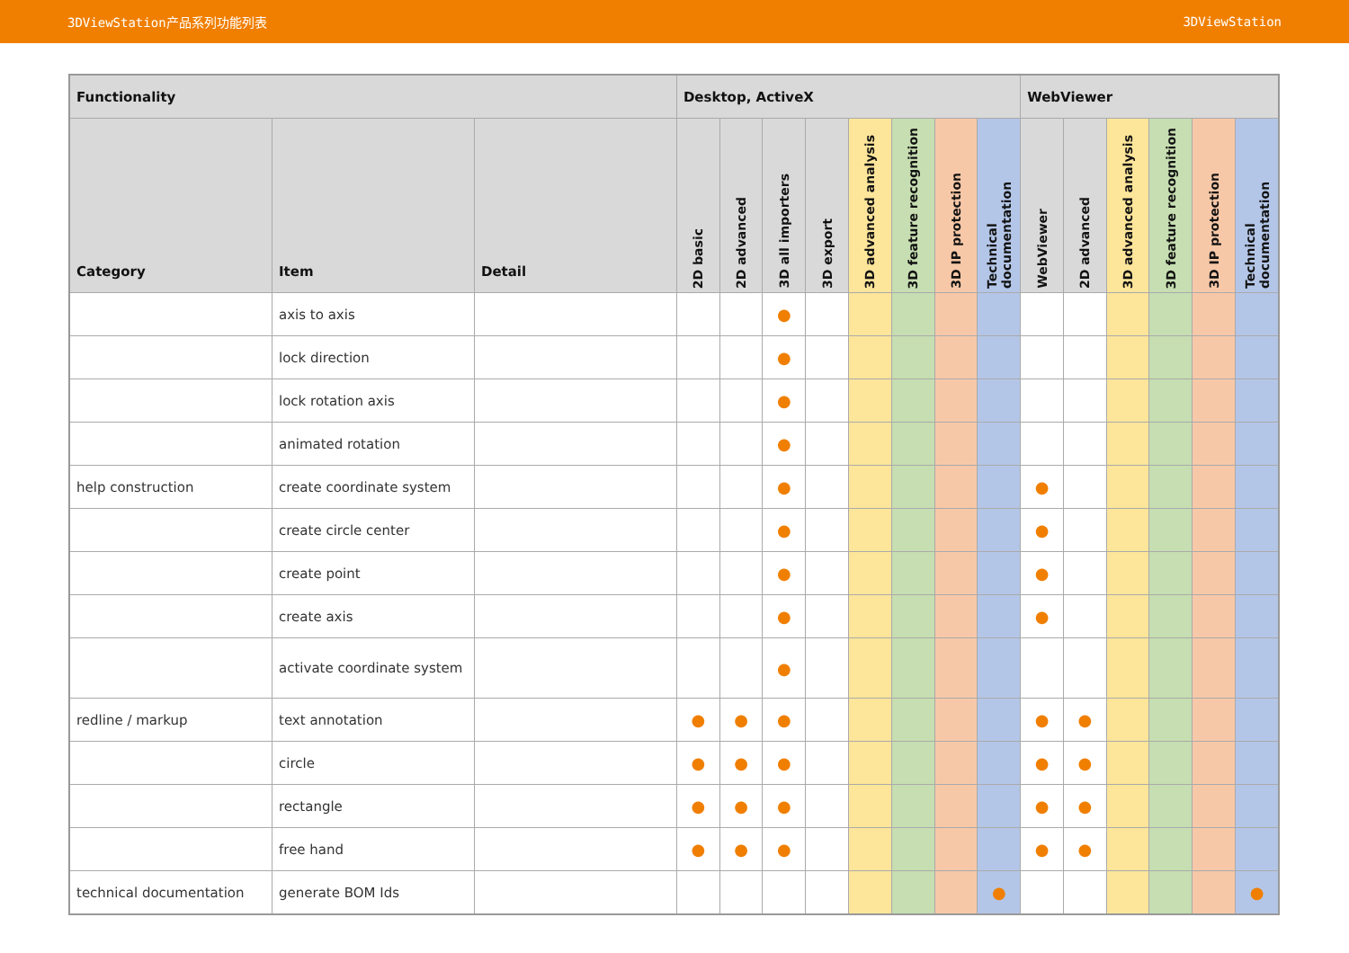3DViewStation产品系列功能列表 3DViewStation
| Functionality | | | Desktop, ActiveX | | | | | | | | WebViewer | | | | | |
| --- | --- | --- | --- | --- | --- | --- | --- | --- | --- | --- | --- | --- | --- | --- | --- | --- |
| Category | Item | Detail | 2D basic | 2D advanced | 3D all importers | 3D export | 3D advanced analysis | 3D feature recognition | 3D IP protection | Technical documentation | WebViewer | 2D advanced | 3D advanced analysis | 3D feature recognition | 3D IP protection | Technical documentation |
| | axis to axis | | | | ● | | | | | | | | | | | |
| | lock direction | | | | ● | | | | | | | | | | | |
| | lock rotation axis | | | | ● | | | | | | | | | | | |
| | animated rotation | | | | ● | | | | | | | | | | | |
| help construction | create coordinate system | | | | ● | | | | | | ● | | | | | |
| | create circle center | | | | ● | | | | | | ● | | | | | |
| | create point | | | | ● | | | | | | ● | | | | | |
| | create axis | | | | ● | | | | | | ● | | | | | |
| | activate coordinate system | | | | ● | | | | | | | | | | | |
| redline / markup | text annotation | | ● | ● | ● | | | | | | ● | ● | | | | |
| | circle | | ● | ● | ● | | | | | | ● | ● | | | | |
| | rectangle | | ● | ● | ● | | | | | | ● | ● | | | | |
| | free hand | | ● | ● | ● | | | | | | ● | ● | | | | |
| technical documentation | generate BOM Ids | | | | | | | | | ● | | | | | | ● |